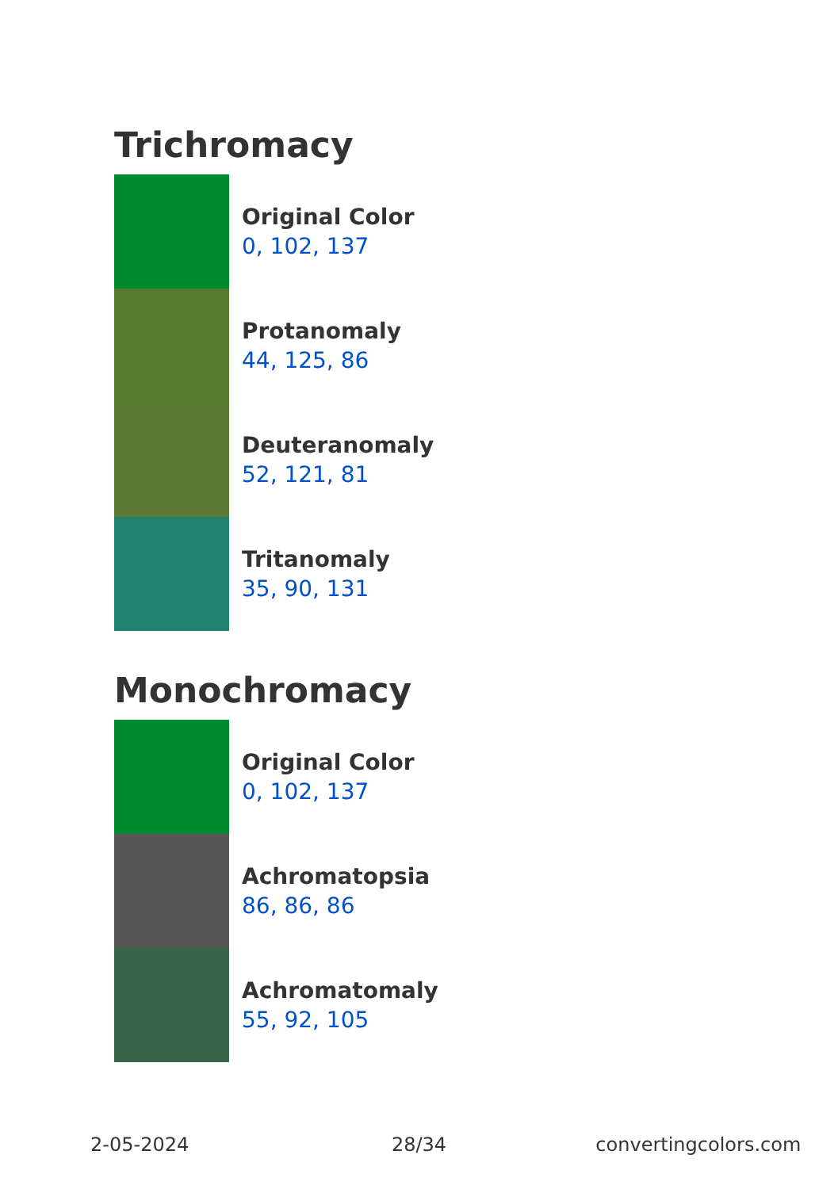Trichromacy
Original Color
0, 102, 137
Protanomaly
44, 125, 86
Deuteranomaly
52, 121, 81
Tritanomaly
35, 90, 131
Monochromacy
Original Color
0, 102, 137
Achromatopsia
86, 86, 86
Achromatomaly
55, 92, 105
2-05-2024 28/34 convertingcolors.com